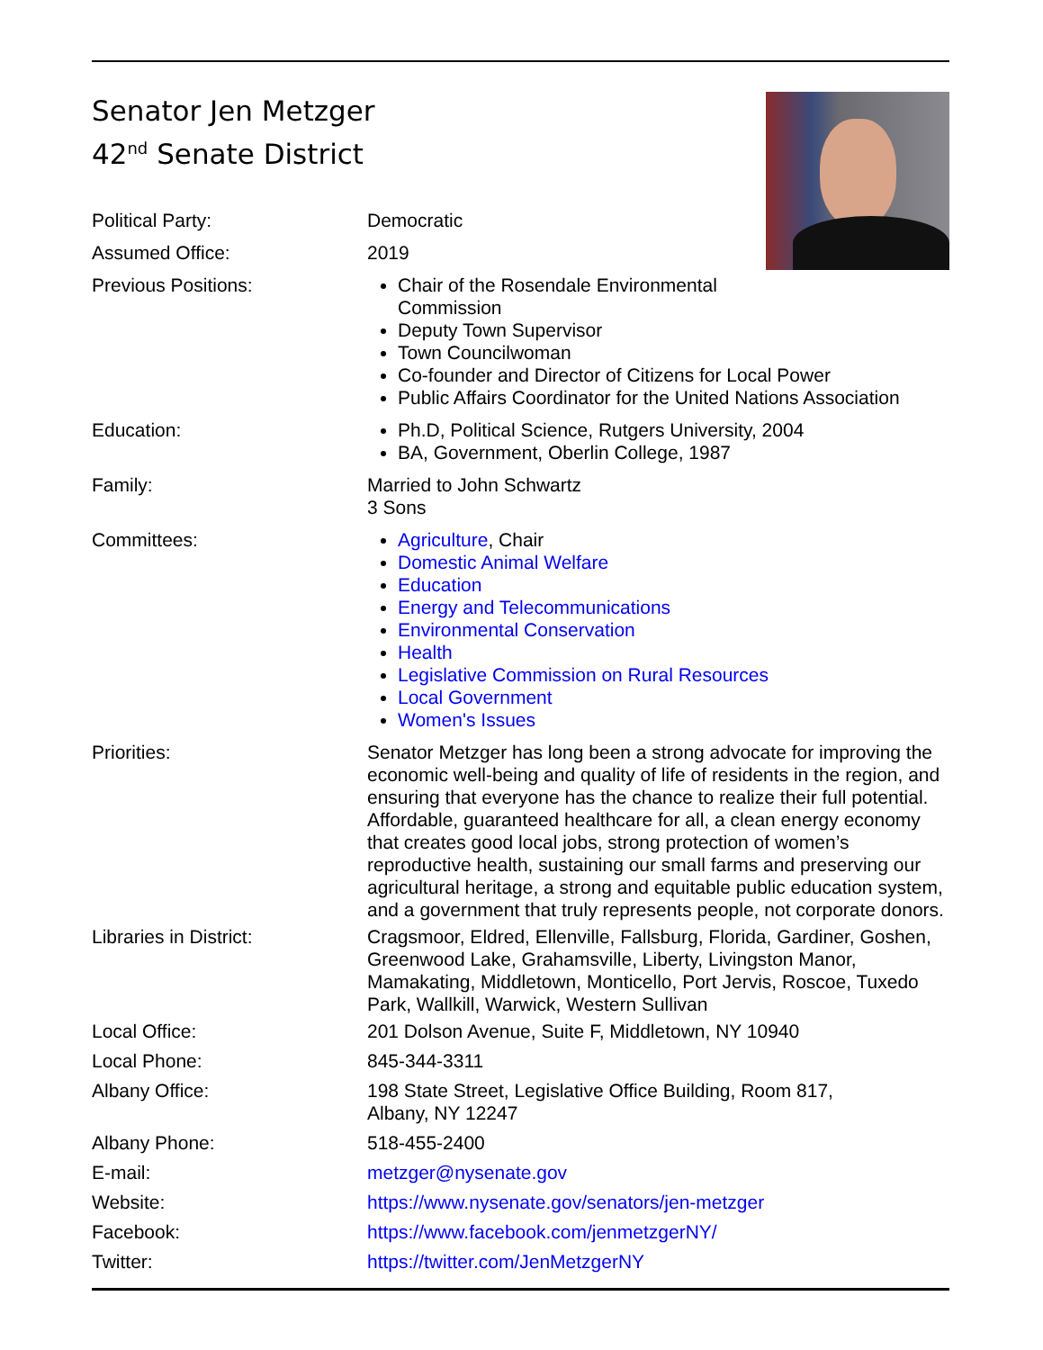Senator Jen Metzger
42<sup>nd</sup> Senate District
| Political Party: | Democratic |
| Assumed Office: | 2019 |
| Previous Positions: | Chair of the Rosendale Environmental Commission Deputy Town Supervisor Town Councilwoman Co-founder and Director of Citizens for Local Power Public Affairs Coordinator for the United Nations Association |
| Education: | Ph.D, Political Science, Rutgers University, 2004 BA, Government, Oberlin College, 1987 |
| Family: | Married to John Schwartz 3 Sons |
| Committees: | Agriculture , Chair Domestic Animal Welfare Education Energy and Telecommunications Environmental Conservation Health Legislative Commission on Rural Resources Local Government Women's Issues |
| Priorities: | Senator Metzger has long been a strong advocate for improving the economic well-being and quality of life of residents in the region, and ensuring that everyone has the chance to realize their full potential. Affordable, guaranteed healthcare for all, a clean energy economy that creates good local jobs, strong protection of women’s reproductive health, sustaining our small farms and preserving our agricultural heritage, a strong and equitable public education system, and a government that truly represents people, not corporate donors. |
| Libraries in District: | Cragsmoor, Eldred, Ellenville, Fallsburg, Florida, Gardiner, Goshen, Greenwood Lake, Grahamsville, Liberty, Livingston Manor, Mamakating, Middletown, Monticello, Port Jervis, Roscoe, Tuxedo Park, Wallkill, Warwick, Western Sullivan |
| Local Office: | 201 Dolson Avenue, Suite F, Middletown, NY 10940 |
| Local Phone: | 845-344-3311 |
| Albany Office: | 198 State Street, Legislative Office Building, Room 817, Albany, NY 12247 |
| Albany Phone: | 518-455-2400 |
| E-mail: | metzger@nysenate.gov |
| Website: | https://www.nysenate.gov/senators/jen-metzger |
| Facebook: | https://www.facebook.com/jenmetzgerNY/ |
| Twitter: | https://twitter.com/JenMetzgerNY |